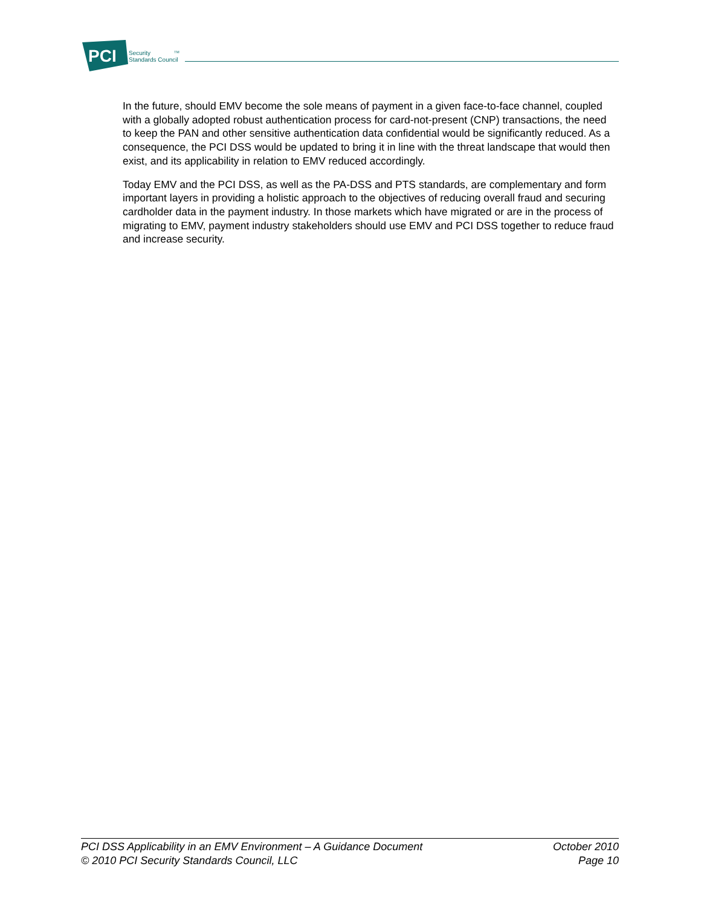PCI
Security
Standards Council
TM
In the future, should EMV become the sole means of payment in a given face-to-face channel, coupled with a globally adopted robust authentication process for card-not-present (CNP) transactions, the need to keep the PAN and other sensitive authentication data confidential would be significantly reduced. As a consequence, the PCI DSS would be updated to bring it in line with the threat landscape that would then exist, and its applicability in relation to EMV reduced accordingly.
Today EMV and the PCI DSS, as well as the PA-DSS and PTS standards, are complementary and form important layers in providing a holistic approach to the objectives of reducing overall fraud and securing cardholder data in the payment industry. In those markets which have migrated or are in the process of migrating to EMV, payment industry stakeholders should use EMV and PCI DSS together to reduce fraud and increase security.
PCI DSS Applicability in an EMV Environment – A Guidance Document October 2010
© 2010 PCI Security Standards Council, LLC Page 10